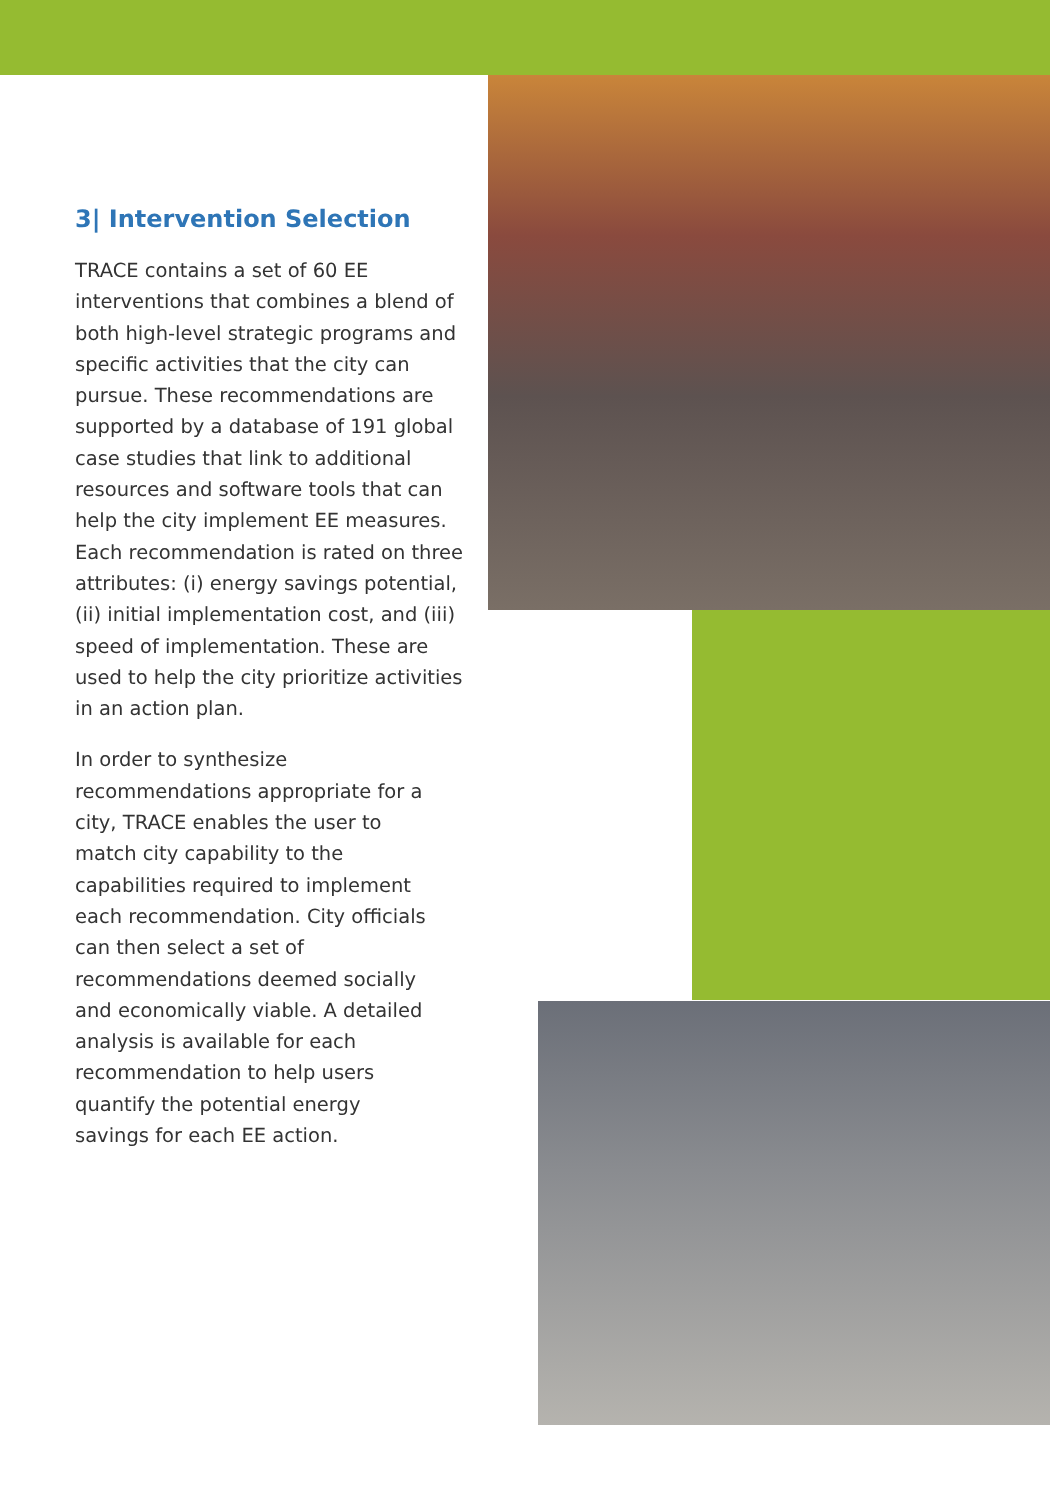3| Intervention Selection
TRACE contains a set of 60 EE interventions that combines a blend of both high-level strategic programs and specific activities that the city can pursue. These recommendations are supported by a database of 191 global case studies that link to additional resources and software tools that can help the city implement EE measures. Each recommendation is rated on three attributes: (i) energy savings potential, (ii) initial implementation cost, and (iii) speed of implementation. These are used to help the city prioritize activities in an action plan.
In order to synthesize recommendations appropriate for a city, TRACE enables the user to match city capability to the capabilities required to implement each recommendation. City officials can then select a set of recommendations deemed socially and economically viable. A detailed analysis is available for each recommendation to help users quantify the potential energy savings for each EE action.